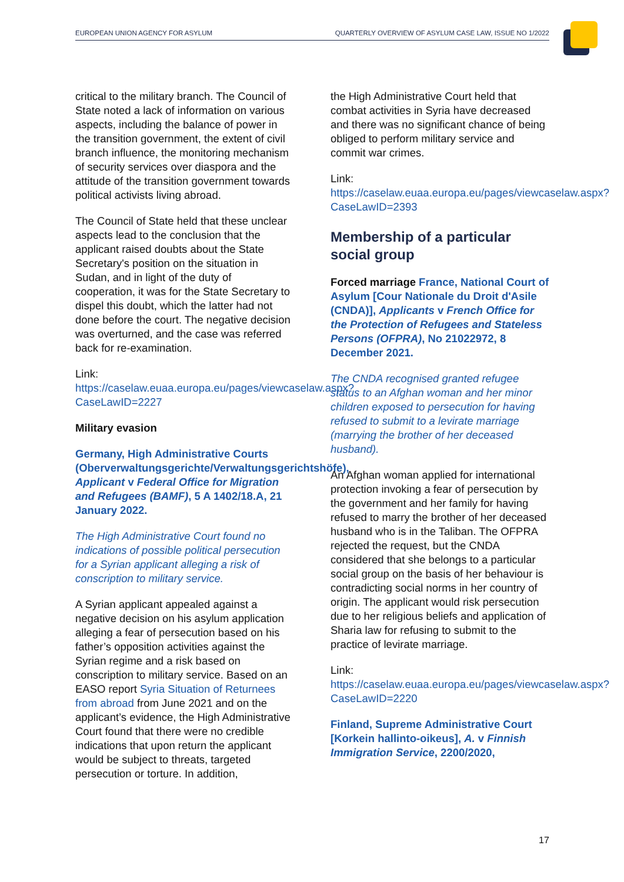EUROPEAN UNION AGENCY FOR ASYLUM QUARTERLY OVERVIEW OF ASYLUM CASE LAW, ISSUE NO 1/2022
critical to the military branch. The Council of State noted a lack of information on various aspects, including the balance of power in the transition government, the extent of civil branch influence, the monitoring mechanism of security services over diaspora and the attitude of the transition government towards political activists living abroad.
The Council of State held that these unclear aspects lead to the conclusion that the applicant raised doubts about the State Secretary's position on the situation in Sudan, and in light of the duty of cooperation, it was for the State Secretary to dispel this doubt, which the latter had not done before the court. The negative decision was overturned, and the case was referred back for re-examination.
Link:
https://caselaw.euaa.europa.eu/pages/viewcaselaw.aspx?CaseLawID=2227
Military evasion
Germany, High Administrative Courts (Oberverwaltungsgerichte/Verwaltungsgerichtshöfe), Applicant v Federal Office for Migration and Refugees (BAMF), 5 A 1402/18.A, 21 January 2022.
The High Administrative Court found no indications of possible political persecution for a Syrian applicant alleging a risk of conscription to military service.
A Syrian applicant appealed against a negative decision on his asylum application alleging a fear of persecution based on his father’s opposition activities against the Syrian regime and a risk based on conscription to military service. Based on an EASO report Syria Situation of Returnees from abroad from June 2021 and on the applicant’s evidence, the High Administrative Court found that there were no credible indications that upon return the applicant would be subject to threats, targeted persecution or torture. In addition,
the High Administrative Court held that combat activities in Syria have decreased and there was no significant chance of being obliged to perform military service and commit war crimes.
Link:
https://caselaw.euaa.europa.eu/pages/viewcaselaw.aspx?CaseLawID=2393
Membership of a particular social group
Forced marriage France, National Court of Asylum [Cour Nationale du Droit d'Asile (CNDA)], Applicants v French Office for the Protection of Refugees and Stateless Persons (OFPRA), No 21022972, 8 December 2021.
The CNDA recognised granted refugee status to an Afghan woman and her minor children exposed to persecution for having refused to submit to a levirate marriage (marrying the brother of her deceased husband).
An Afghan woman applied for international protection invoking a fear of persecution by the government and her family for having refused to marry the brother of her deceased husband who is in the Taliban. The OFPRA rejected the request, but the CNDA considered that she belongs to a particular social group on the basis of her behaviour is contradicting social norms in her country of origin. The applicant would risk persecution due to her religious beliefs and application of Sharia law for refusing to submit to the practice of levirate marriage.
Link:
https://caselaw.euaa.europa.eu/pages/viewcaselaw.aspx?CaseLawID=2220
Finland, Supreme Administrative Court [Korkein hallinto-oikeus], A. v Finnish Immigration Service, 2200/2020,
17